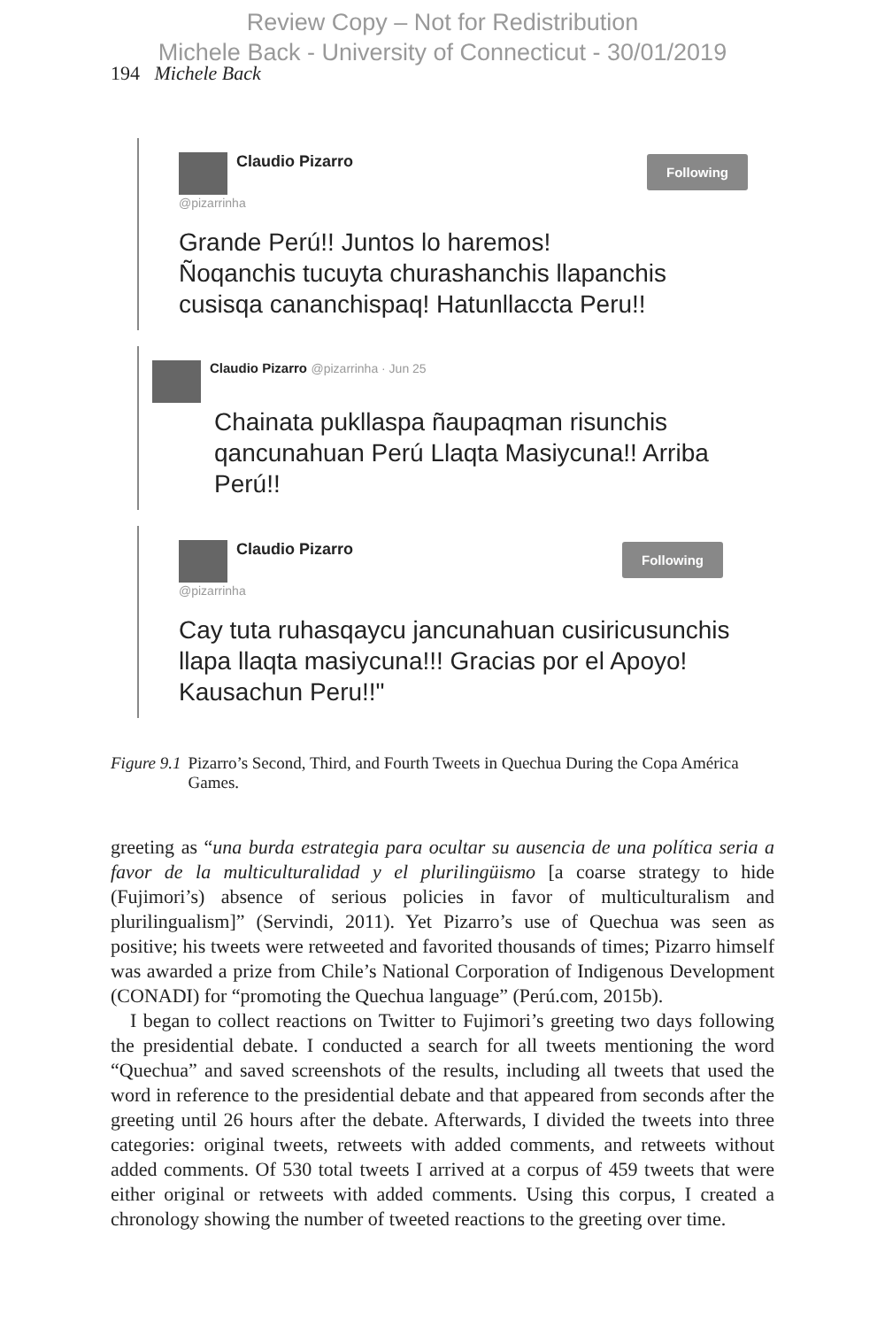Review Copy – Not for Redistribution
Michele Back - University of Connecticut - 30/01/2019
194 Michele Back
Claudio Pizarro
@pizarrinha
Following
Grande Perú!! Juntos lo haremos!
Ñoqanchis tucuyta churashanchis llapanchis cusisqa cananchispaq! Hatunllaccta Peru!!
Claudio Pizarro @pizarrinha · Jun 25
Chainata pukllaspa ñaupaqman risunchis qancunahuan Perú Llaqta Masiycuna!! Arriba Perú!!
Claudio Pizarro
@pizarrinha
Following
Cay tuta ruhasqaycu jancunahuan cusiricusunchis llapa llaqta masiycuna!!! Gracias por el Apoyo! Kausachun Peru!!"
Figure 9.1 Pizarro’s Second, Third, and Fourth Tweets in Quechua During the Copa América Games.
greeting as “una burda estrategia para ocultar su ausencia de una política seria a favor de la multiculturalidad y el plurilingüismo [a coarse strategy to hide (Fujimori’s) absence of serious policies in favor of multiculturalism and plurilingualism]” (Servindi, 2011). Yet Pizarro’s use of Quechua was seen as positive; his tweets were retweeted and favorited thousands of times; Pizarro himself was awarded a prize from Chile’s National Corporation of Indigenous Development (CONADI) for “promoting the Quechua language” (Perú.com, 2015b).
I began to collect reactions on Twitter to Fujimori’s greeting two days following the presidential debate. I conducted a search for all tweets mentioning the word “Quechua” and saved screenshots of the results, including all tweets that used the word in reference to the presidential debate and that appeared from seconds after the greeting until 26 hours after the debate. Afterwards, I divided the tweets into three categories: original tweets, retweets with added comments, and retweets without added comments. Of 530 total tweets I arrived at a corpus of 459 tweets that were either original or retweets with added comments. Using this corpus, I created a chronology showing the number of tweeted reactions to the greeting over time.